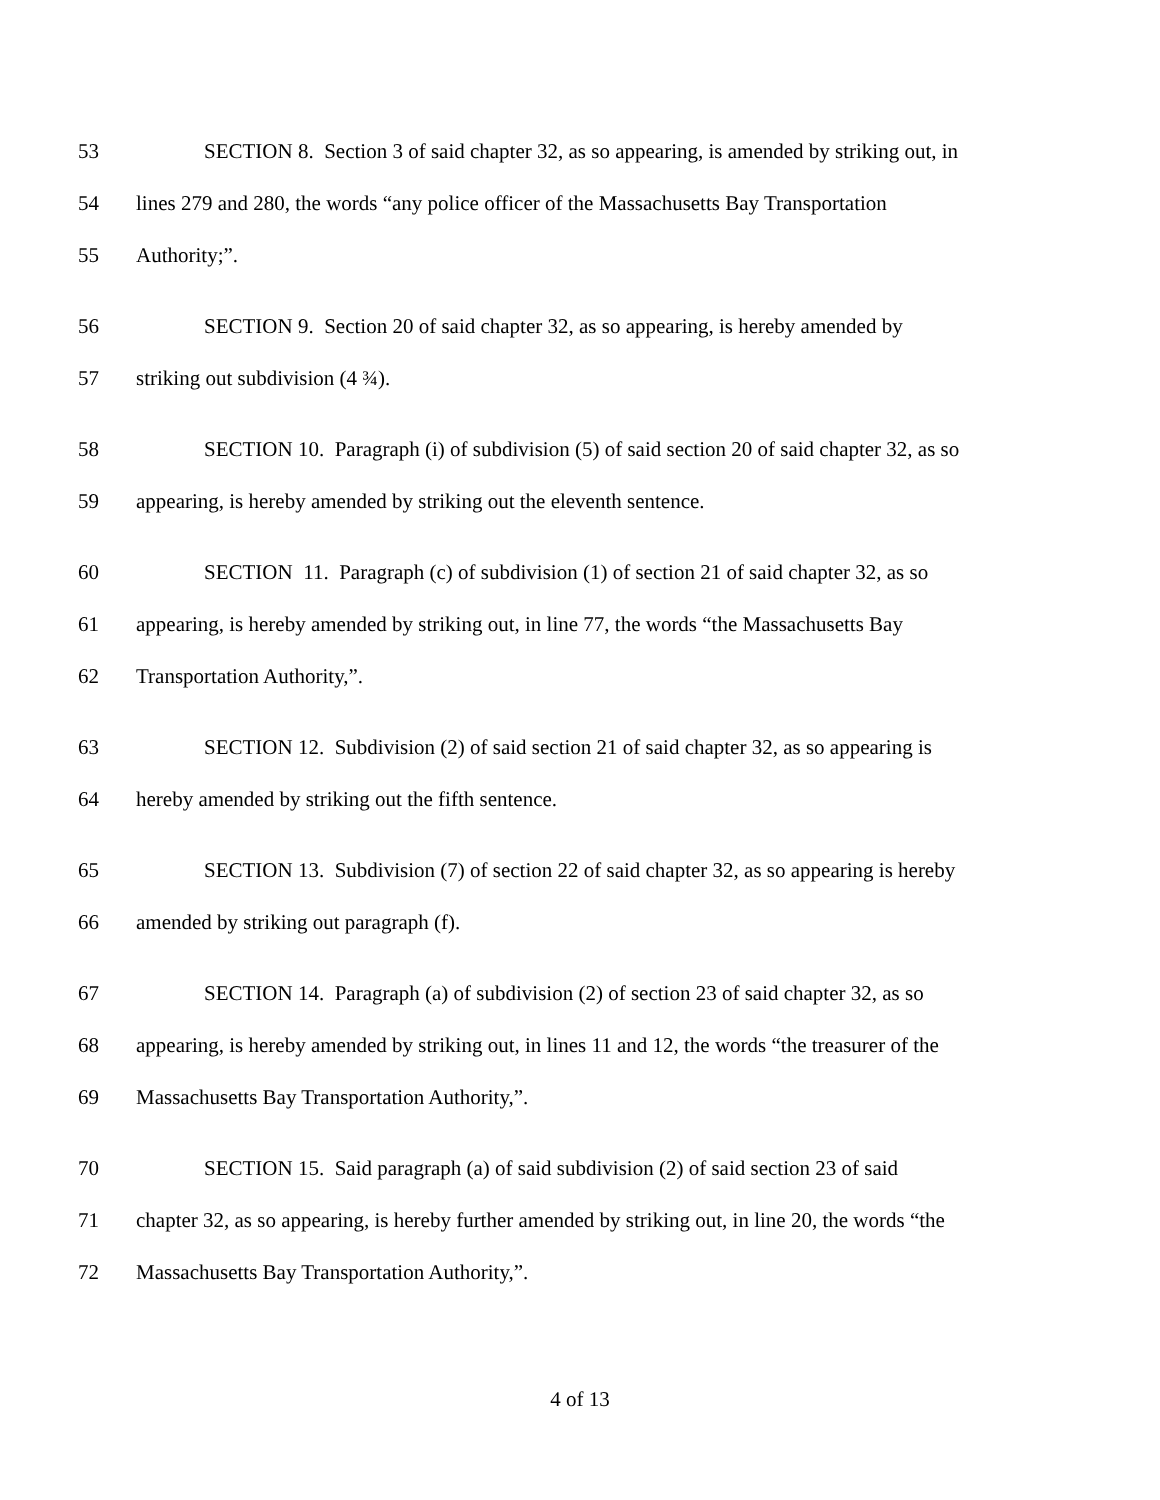53 SECTION 8. Section 3 of said chapter 32, as so appearing, is amended by striking out, in
54 lines 279 and 280, the words “any police officer of the Massachusetts Bay Transportation
55 Authority;”.
56 SECTION 9. Section 20 of said chapter 32, as so appearing, is hereby amended by
57 striking out subdivision (4 ¾).
58 SECTION 10. Paragraph (i) of subdivision (5) of said section 20 of said chapter 32, as so
59 appearing, is hereby amended by striking out the eleventh sentence.
60 SECTION 11. Paragraph (c) of subdivision (1) of section 21 of said chapter 32, as so
61 appearing, is hereby amended by striking out, in line 77, the words “the Massachusetts Bay
62 Transportation Authority,”.
63 SECTION 12. Subdivision (2) of said section 21 of said chapter 32, as so appearing is
64 hereby amended by striking out the fifth sentence.
65 SECTION 13. Subdivision (7) of section 22 of said chapter 32, as so appearing is hereby
66 amended by striking out paragraph (f).
67 SECTION 14. Paragraph (a) of subdivision (2) of section 23 of said chapter 32, as so
68 appearing, is hereby amended by striking out, in lines 11 and 12, the words “the treasurer of the
69 Massachusetts Bay Transportation Authority,”.
70 SECTION 15. Said paragraph (a) of said subdivision (2) of said section 23 of said
71 chapter 32, as so appearing, is hereby further amended by striking out, in line 20, the words “the
72 Massachusetts Bay Transportation Authority,”.
4 of 13